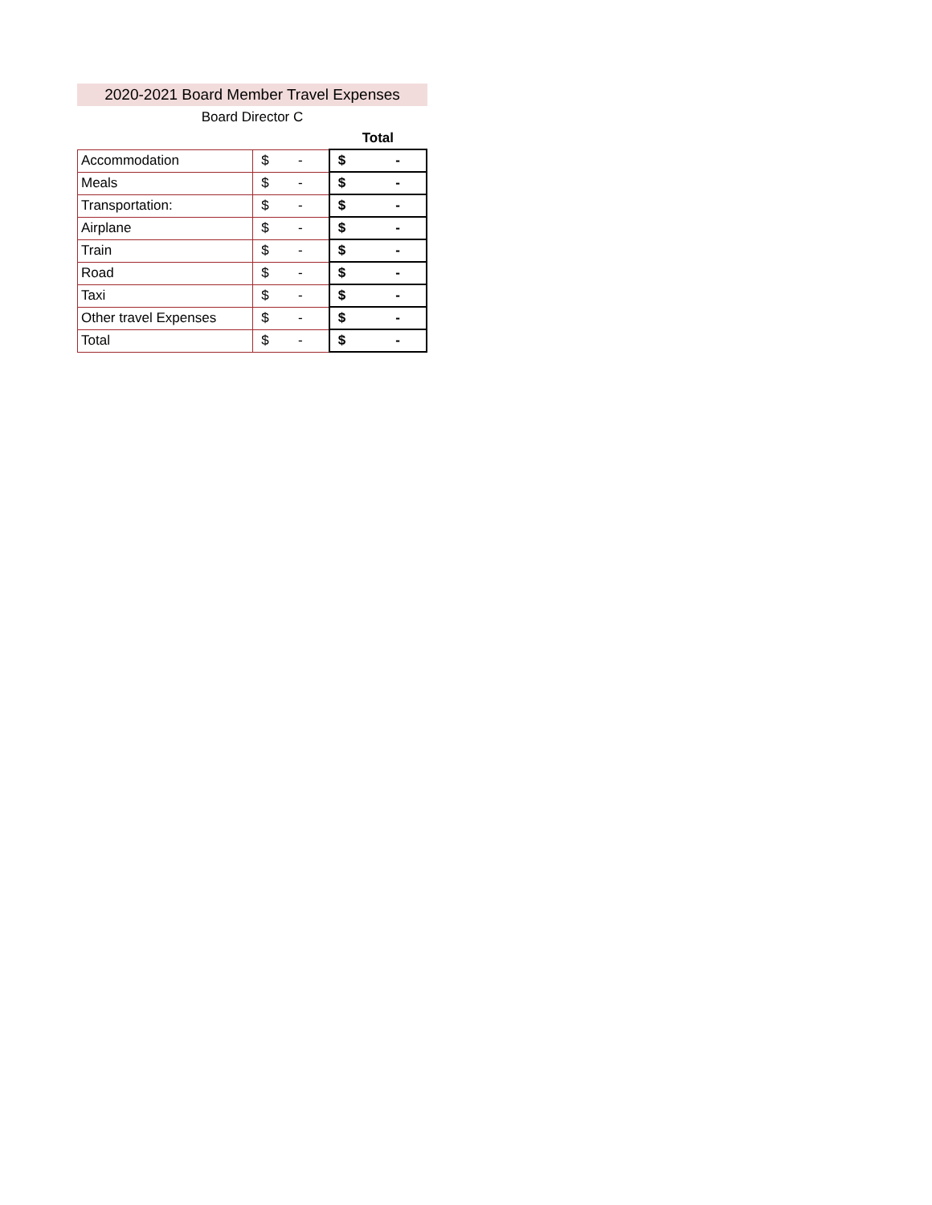2020-2021 Board Member Travel Expenses
Board Director C
| | | Total |
| --- | --- | --- |
| Accommodation | $ - | $ - |
| Meals | $ - | $ - |
| Transportation: | $ - | $ - |
| Airplane | $ - | $ - |
| Train | $ - | $ - |
| Road | $ - | $ - |
| Taxi | $ - | $ - |
| Other travel Expenses | $ - | $ - |
| Total | $ - | $ - |